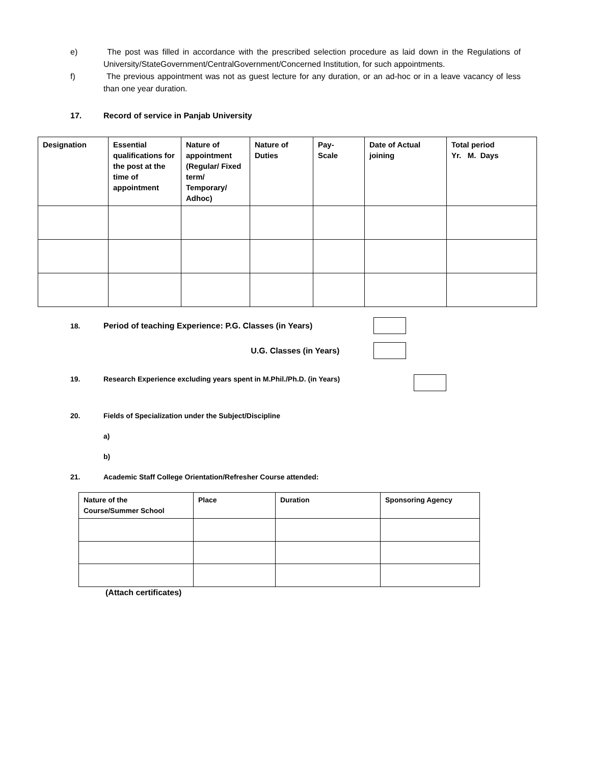e) The post was filled in accordance with the prescribed selection procedure as laid down in the Regulations of University/StateGovernment/CentralGovernment/Concerned Institution, for such appointments.
f) The previous appointment was not as guest lecture for any duration, or an ad-hoc or in a leave vacancy of less than one year duration.
17. Record of service in Panjab University
| Designation | Essential qualifications for the post at the time of appointment | Nature of appointment (Regular/ Fixed term/ Temporary/ Adhoc) | Nature of Duties | Pay- Scale | Date of Actual joining | Total period Yr. M. Days |
18. Period of teaching Experience: P.G. Classes (in Years)
U.G. Classes (in Years)
19. Research Experience excluding years spent in M.Phil./Ph.D. (in Years)
20. Fields of Specialization under the Subject/Discipline
a)
b)
21. Academic Staff College Orientation/Refresher Course attended:
| Nature of the Course/Summer School | Place | Duration | Sponsoring Agency |
(Attach certificates)